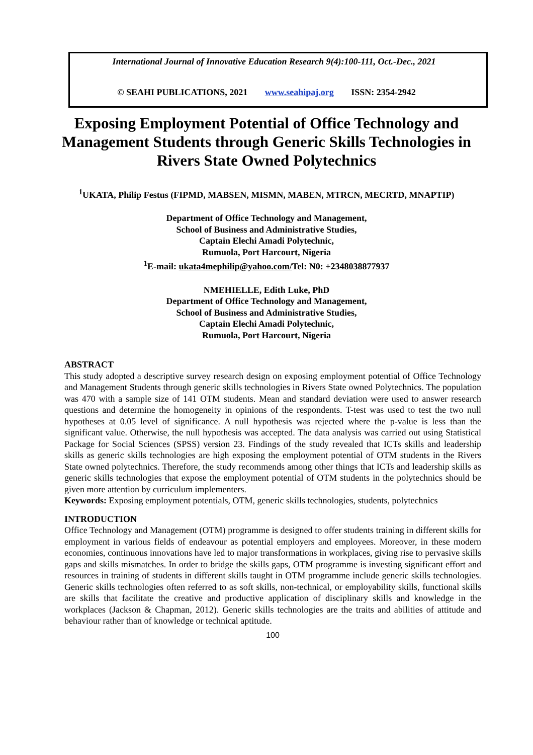International Journal of Innovative Education Research 9(4):100-111, Oct.-Dec., 2021
© SEAHI PUBLICATIONS, 2021 www.seahipaj.org ISSN: 2354-2942
Exposing Employment Potential of Office Technology and Management Students through Generic Skills Technologies in Rivers State Owned Polytechnics
<sup>1</sup> UKATA, Philip Festus (FIPMD, MABSEN, MISMN, MABEN, MTRCN, MECRTD, MNAPTIP)
Department of Office Technology and Management,
School of Business and Administrative Studies,
Captain Elechi Amadi Polytechnic,
Rumuola, Port Harcourt, Nigeria
<sup>1</sup> E-mail: ukata4mephilip@yahoo.com/Tel: N0: +2348038877937
NMEHIELLE, Edith Luke, PhD
Department of Office Technology and Management,
School of Business and Administrative Studies,
Captain Elechi Amadi Polytechnic,
Rumuola, Port Harcourt, Nigeria
ABSTRACT
This study adopted a descriptive survey research design on exposing employment potential of Office Technology and Management Students through generic skills technologies in Rivers State owned Polytechnics. The population was 470 with a sample size of 141 OTM students. Mean and standard deviation were used to answer research questions and determine the homogeneity in opinions of the respondents. T-test was used to test the two null hypotheses at 0.05 level of significance. A null hypothesis was rejected where the p-value is less than the significant value. Otherwise, the null hypothesis was accepted. The data analysis was carried out using Statistical Package for Social Sciences (SPSS) version 23. Findings of the study revealed that ICTs skills and leadership skills as generic skills technologies are high exposing the employment potential of OTM students in the Rivers State owned polytechnics. Therefore, the study recommends among other things that ICTs and leadership skills as generic skills technologies that expose the employment potential of OTM students in the polytechnics should be given more attention by curriculum implementers.
Keywords: Exposing employment potentials, OTM, generic skills technologies, students, polytechnics
INTRODUCTION
Office Technology and Management (OTM) programme is designed to offer students training in different skills for employment in various fields of endeavour as potential employers and employees. Moreover, in these modern economies, continuous innovations have led to major transformations in workplaces, giving rise to pervasive skills gaps and skills mismatches. In order to bridge the skills gaps, OTM programme is investing significant effort and resources in training of students in different skills taught in OTM programme include generic skills technologies. Generic skills technologies often referred to as soft skills, non-technical, or employability skills, functional skills are skills that facilitate the creative and productive application of disciplinary skills and knowledge in the workplaces (Jackson & Chapman, 2012). Generic skills technologies are the traits and abilities of attitude and behaviour rather than of knowledge or technical aptitude.
100